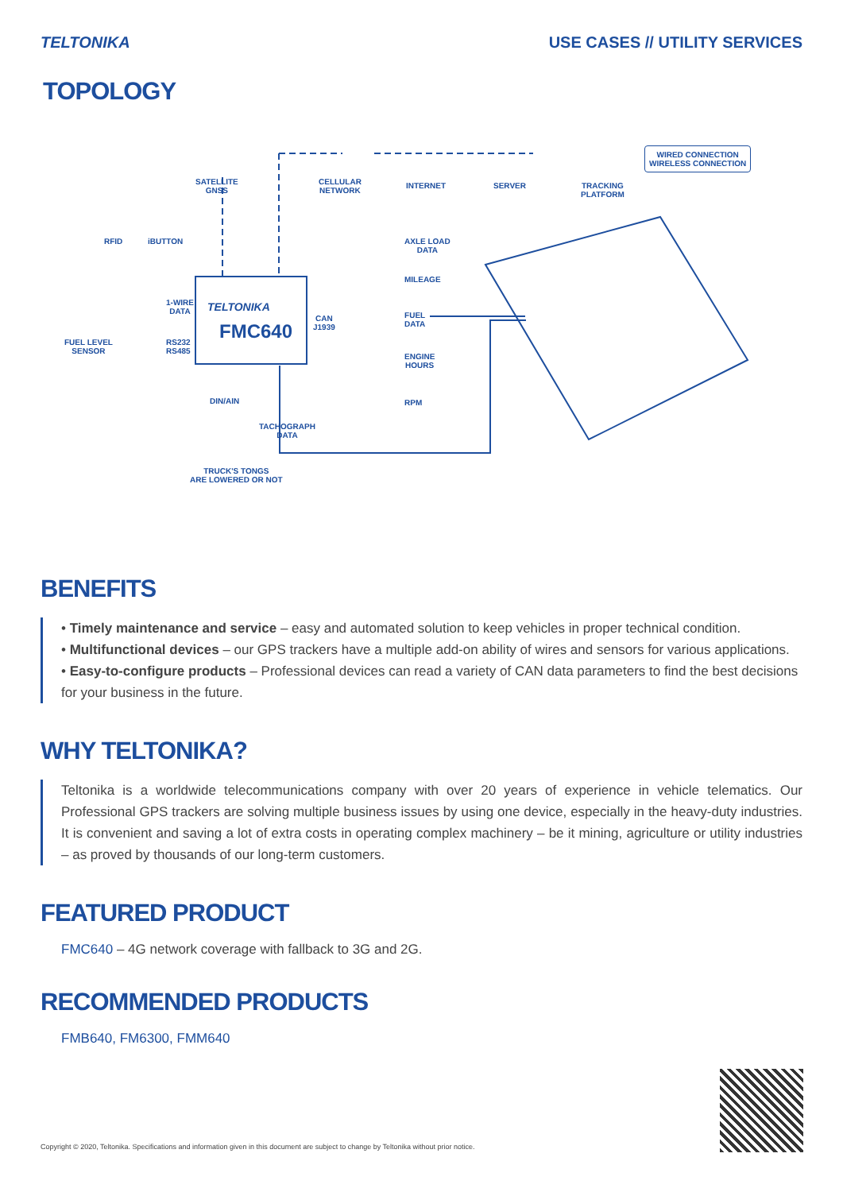TELTONIKA USE CASES // UTILITY SERVICES
TOPOLOGY
SATELLITE
GNSS
CELLULAR
NETWORK
INTERNET SERVER
TRACKING
PLATFORM
WIRED CONNECTION
WIRELESS CONNECTION
RFID iBUTTON
1-WIRE
DATA
FUEL LEVEL
SENSOR
RS232
RS485
TELTONIKA
FMC640
CAN
J1939
AXLE LOAD
DATA
MILEAGE
FUEL
DATA
ENGINE
HOURS
RPM
DIN/AIN
TACHOGRAPH
DATA
TRUCK'S TONGS
ARE LOWERED OR NOT
BENEFITS
• Timely maintenance and service – easy and automated solution to keep vehicles in proper technical condition.
• Multifunctional devices – our GPS trackers have a multiple add-on ability of wires and sensors for various applications.
• Easy-to-configure products – Professional devices can read a variety of CAN data parameters to find the best decisions for your business in the future.
WHY TELTONIKA?
Teltonika is a worldwide telecommunications company with over 20 years of experience in vehicle telematics. Our Professional GPS trackers are solving multiple business issues by using one device, especially in the heavy-duty industries. It is convenient and saving a lot of extra costs in operating complex machinery – be it mining, agriculture or utility industries – as proved by thousands of our long-term customers.
FEATURED PRODUCT
FMC640 – 4G network coverage with fallback to 3G and 2G.
RECOMMENDED PRODUCTS
FMB640, FM6300, FMM640
Copyright © 2020, Teltonika. Specifications and information given in this document are subject to change by Teltonika without prior notice.